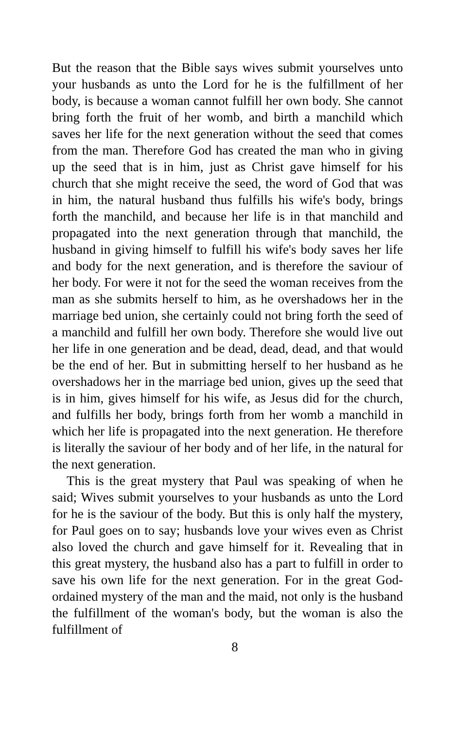But the reason that the Bible says wives submit yourselves unto your husbands as unto the Lord for he is the fulfillment of her body, is because a woman cannot fulfill her own body. She cannot bring forth the fruit of her womb, and birth a manchild which saves her life for the next generation without the seed that comes from the man. Therefore God has created the man who in giving up the seed that is in him, just as Christ gave himself for his church that she might receive the seed, the word of God that was in him, the natural husband thus fulfills his wife's body, brings forth the manchild, and because her life is in that manchild and propagated into the next generation through that manchild, the husband in giving himself to fulfill his wife's body saves her life and body for the next generation, and is therefore the saviour of her body. For were it not for the seed the woman receives from the man as she submits herself to him, as he overshadows her in the marriage bed union, she certainly could not bring forth the seed of a manchild and fulfill her own body. Therefore she would live out her life in one generation and be dead, dead, dead, and that would be the end of her. But in submitting herself to her husband as he overshadows her in the marriage bed union, gives up the seed that is in him, gives himself for his wife, as Jesus did for the church, and fulfills her body, brings forth from her womb a manchild in which her life is propagated into the next generation. He therefore is literally the saviour of her body and of her life, in the natural for the next generation.
This is the great mystery that Paul was speaking of when he said; Wives submit yourselves to your husbands as unto the Lord for he is the saviour of the body. But this is only half the mystery, for Paul goes on to say; husbands love your wives even as Christ also loved the church and gave himself for it. Revealing that in this great mystery, the husband also has a part to fulfill in order to save his own life for the next generation. For in the great God-ordained mystery of the man and the maid, not only is the husband the fulfillment of the woman's body, but the woman is also the fulfillment of
8